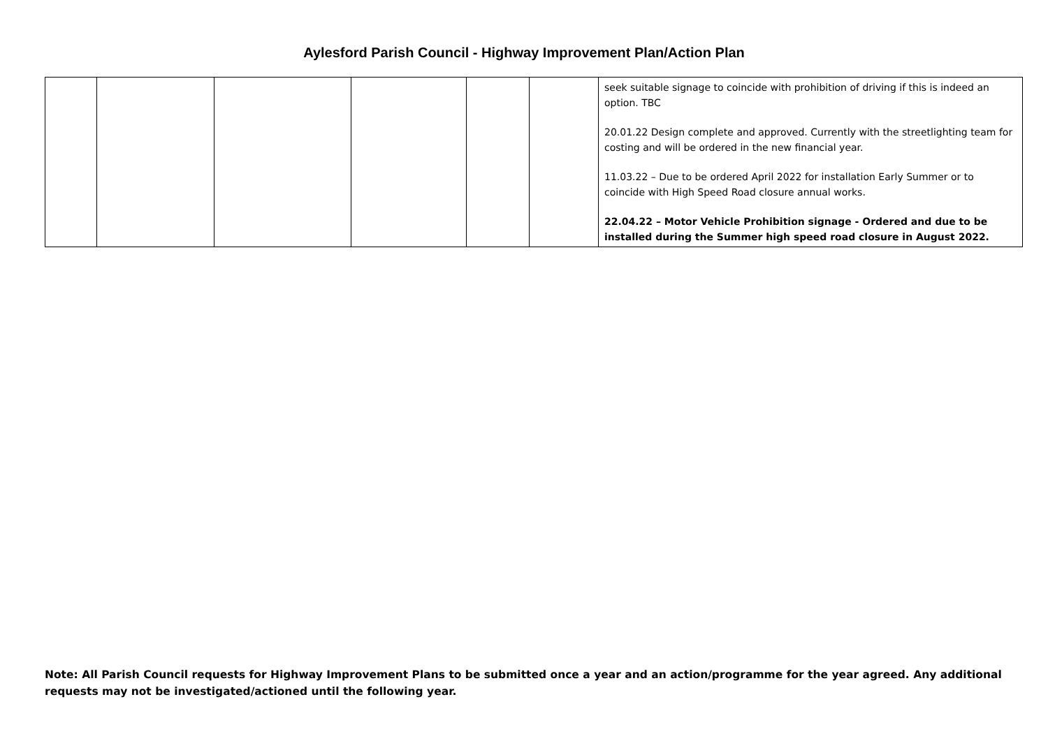Aylesford Parish Council - Highway Improvement Plan/Action Plan
| | | | | | | seek suitable signage to coincide with prohibition of driving if this is indeed an option. TBC 20.01.22 Design complete and approved. Currently with the streetlighting team for costing and will be ordered in the new financial year. 11.03.22 – Due to be ordered April 2022 for installation Early Summer or to coincide with High Speed Road closure annual works. 22.04.22 – Motor Vehicle Prohibition signage - Ordered and due to be installed during the Summer high speed road closure in August 2022. |
Note: All Parish Council requests for Highway Improvement Plans to be submitted once a year and an action/programme for the year agreed. Any additional requests may not be investigated/actioned until the following year.